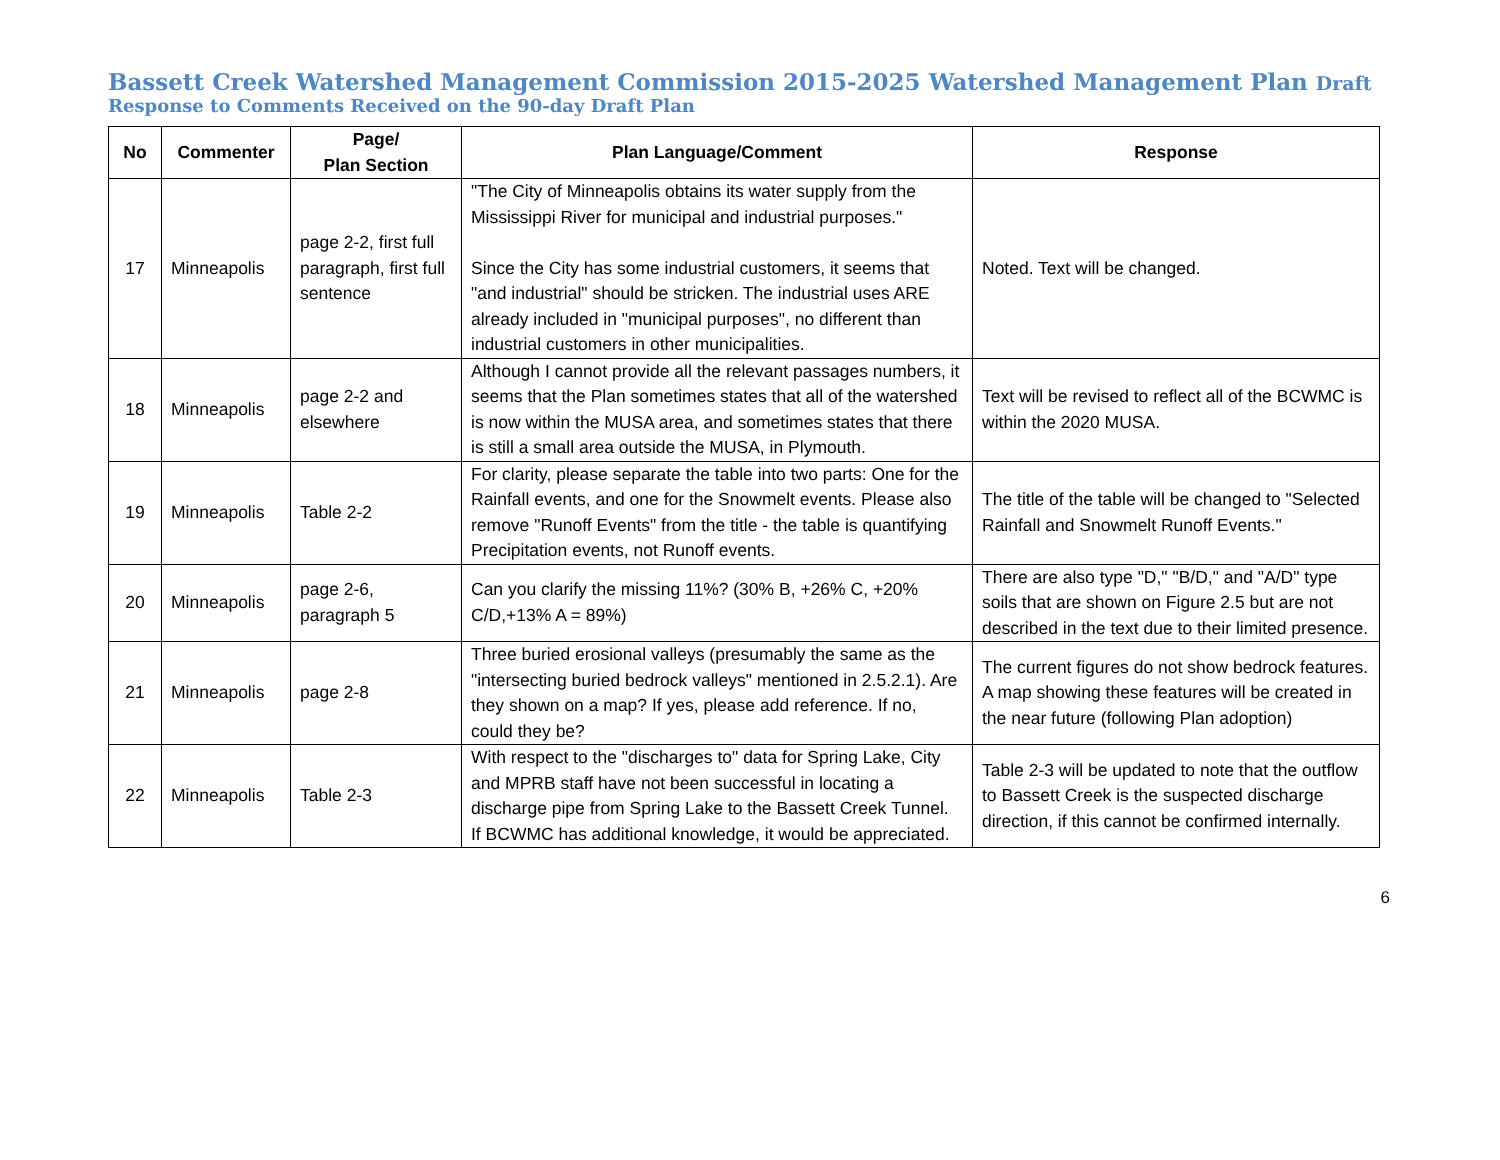Bassett Creek Watershed Management Commission 2015-2025 Watershed Management Plan Draft
Response to Comments Received on the 90-day Draft Plan
| No | Commenter | Page/ Plan Section | Plan Language/Comment | Response |
| --- | --- | --- | --- | --- |
| 17 | Minneapolis | page 2-2, first full paragraph, first full sentence | "The City of Minneapolis obtains its water supply from the Mississippi River for municipal and industrial purposes." Since the City has some industrial customers, it seems that "and industrial" should be stricken. The industrial uses ARE already included in "municipal purposes", no different than industrial customers in other municipalities. | Noted. Text will be changed. |
| 18 | Minneapolis | page 2-2 and elsewhere | Although I cannot provide all the relevant passages numbers, it seems that the Plan sometimes states that all of the watershed is now within the MUSA area, and sometimes states that there is still a small area outside the MUSA, in Plymouth. | Text will be revised to reflect all of the BCWMC is within the 2020 MUSA. |
| 19 | Minneapolis | Table 2-2 | For clarity, please separate the table into two parts: One for the Rainfall events, and one for the Snowmelt events. Please also remove "Runoff Events" from the title - the table is quantifying Precipitation events, not Runoff events. | The title of the table will be changed to "Selected Rainfall and Snowmelt Runoff Events." |
| 20 | Minneapolis | page 2-6, paragraph 5 | Can you clarify the missing 11%? (30% B, +26% C, +20% C/D,+13% A = 89%) | There are also type "D," "B/D," and "A/D" type soils that are shown on Figure 2.5 but are not described in the text due to their limited presence. |
| 21 | Minneapolis | page 2-8 | Three buried erosional valleys (presumably the same as the "intersecting buried bedrock valleys" mentioned in 2.5.2.1). Are they shown on a map? If yes, please add reference. If no, could they be? | The current figures do not show bedrock features. A map showing these features will be created in the near future (following Plan adoption) |
| 22 | Minneapolis | Table 2-3 | With respect to the "discharges to" data for Spring Lake, City and MPRB staff have not been successful in locating a discharge pipe from Spring Lake to the Bassett Creek Tunnel. If BCWMC has additional knowledge, it would be appreciated. | Table 2-3 will be updated to note that the outflow to Bassett Creek is the suspected discharge direction, if this cannot be confirmed internally. |
6